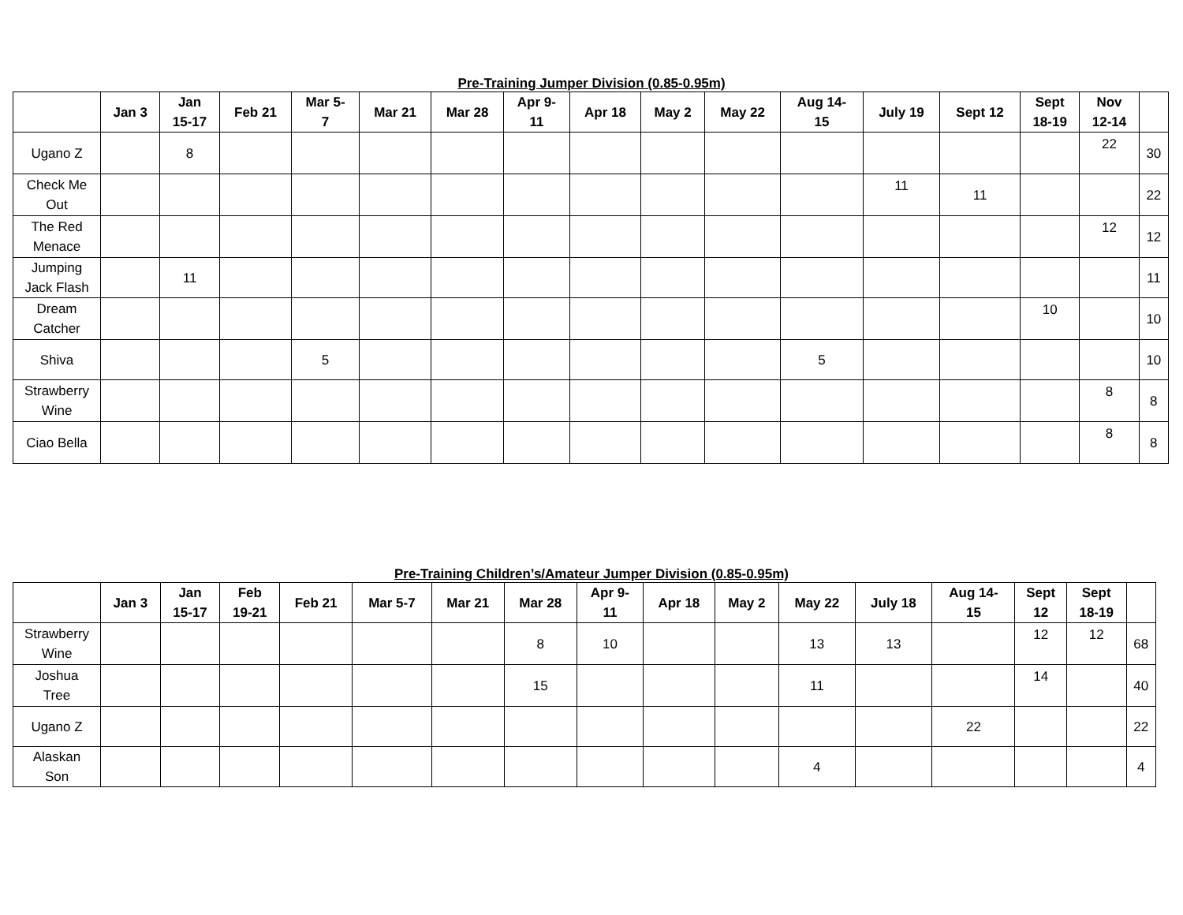Pre-Training Jumper Division (0.85-0.95m)
| | Jan 3 | Jan 15-17 | Feb 21 | Mar 5- 7 | Mar 21 | Mar 28 | Apr 9- 11 | Apr 18 | May 2 | May 22 | Aug 14- 15 | July 19 | Sept 12 | Sept 18-19 | Nov 12-14 | |
| --- | --- | --- | --- | --- | --- | --- | --- | --- | --- | --- | --- | --- | --- | --- | --- | --- |
| Ugano Z | | 8 | | | | | | | | | | | | | 22 | 30 |
| Check Me Out | | | | | | | | | | | | 11 | 11 | | | 22 |
| The Red Menace | | | | | | | | | | | | | | | 12 | 12 |
| Jumping Jack Flash | | 11 | | | | | | | | | | | | | | 11 |
| Dream Catcher | | | | | | | | | | | | | | 10 | | 10 |
| Shiva | | | | 5 | | | | | | | 5 | | | | | 10 |
| Strawberry Wine | | | | | | | | | | | | | | | 8 | 8 |
| Ciao Bella | | | | | | | | | | | | | | | 8 | 8 |
Pre-Training Children’s/Amateur Jumper Division (0.85-0.95m)
| | Jan 3 | Jan 15-17 | Feb 19-21 | Feb 21 | Mar 5-7 | Mar 21 | Mar 28 | Apr 9- 11 | Apr 18 | May 2 | May 22 | July 18 | Aug 14- 15 | Sept 12 | Sept 18-19 | |
| --- | --- | --- | --- | --- | --- | --- | --- | --- | --- | --- | --- | --- | --- | --- | --- | --- |
| Strawberry Wine | | | | | | | 8 | 10 | | | 13 | 13 | | 12 | 12 | 68 |
| Joshua Tree | | | | | | | 15 | | | | 11 | | | 14 | | 40 |
| Ugano Z | | | | | | | | | | | | | 22 | | | 22 |
| Alaskan Son | | | | | | | | | | | 4 | | | | | 4 |